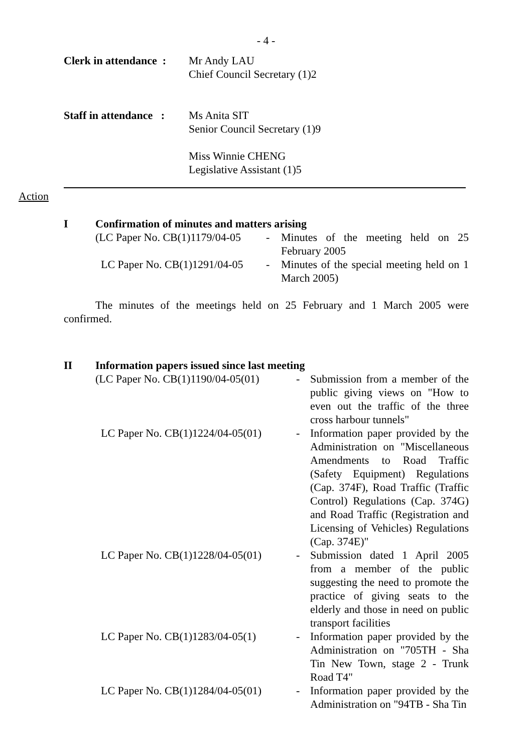- 4 -
Clerk in attendance :
Mr Andy LAU
Chief Council Secretary (1)2
Staff in attendance :
Ms Anita SIT
Senior Council Secretary (1)9
Miss Winnie CHENG
Legislative Assistant (1)5
Action
I Confirmation of minutes and matters arising
(LC Paper No. CB(1)1179/04-05
-
Minutes of the meeting held on 25 February 2005
LC Paper No. CB(1)1291/04-05
-
Minutes of the special meeting held on 1 March 2005)
The minutes of the meetings held on 25 February and 1 March 2005 were confirmed.
II Information papers issued since last meeting
(LC Paper No. CB(1)1190/04-05(01)
-
Submission from a member of the public giving views on "How to even out the traffic of the three cross harbour tunnels"
LC Paper No. CB(1)1224/04-05(01)
-
Information paper provided by the Administration on "Miscellaneous Amendments to Road Traffic (Safety Equipment) Regulations (Cap. 374F), Road Traffic (Traffic Control) Regulations (Cap. 374G) and Road Traffic (Registration and Licensing of Vehicles) Regulations (Cap. 374E)"
LC Paper No. CB(1)1228/04-05(01)
-
Submission dated 1 April 2005 from a member of the public suggesting the need to promote the practice of giving seats to the elderly and those in need on public transport facilities
LC Paper No. CB(1)1283/04-05(1)
-
Information paper provided by the Administration on "705TH - Sha Tin New Town, stage 2 - Trunk Road T4"
LC Paper No. CB(1)1284/04-05(01)
-
Information paper provided by the Administration on "94TB - Sha Tin